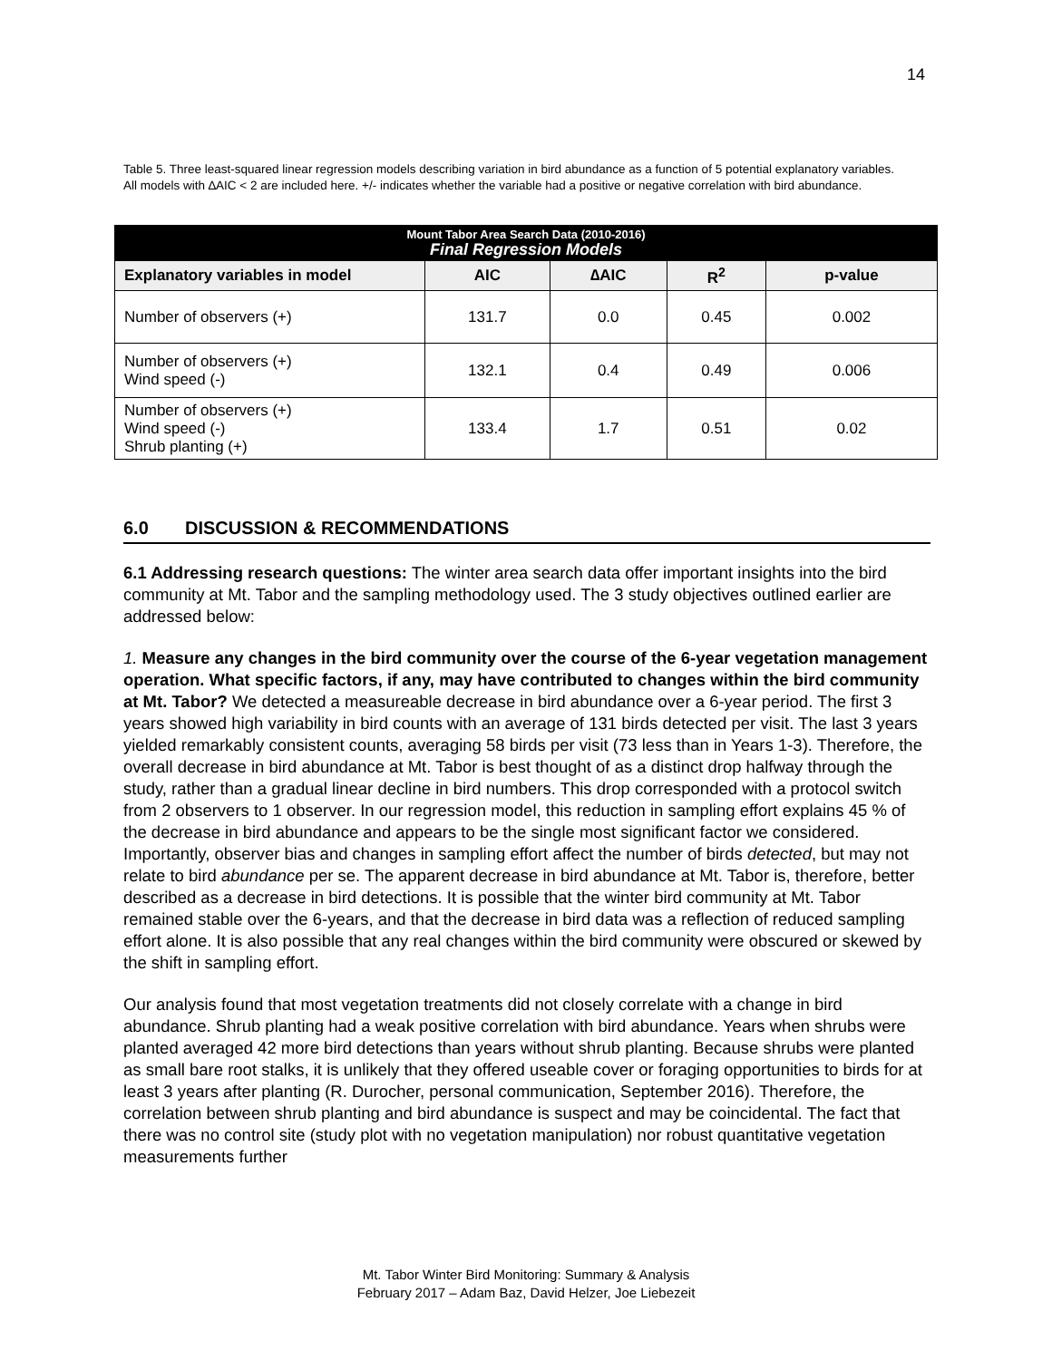14
Table 5. Three least-squared linear regression models describing variation in bird abundance as a function of 5 potential explanatory variables. All models with ∆AIC < 2 are included here. +/- indicates whether the variable had a positive or negative correlation with bird abundance.
| Mount Tabor Area Search Data (2010-2016) Final Regression Models | | | | |
| Explanatory variables in model | AIC | ∆AIC | R<sup>2</sup> | p-value |
| Number of observers (+) | 131.7 | 0.0 | 0.45 | 0.002 |
| Number of observers (+) Wind speed (-) | 132.1 | 0.4 | 0.49 | 0.006 |
| Number of observers (+) Wind speed (-) Shrub planting (+) | 133.4 | 1.7 | 0.51 | 0.02 |
6.0 DISCUSSION & RECOMMENDATIONS
6.1 Addressing research questions: The winter area search data offer important insights into the bird community at Mt. Tabor and the sampling methodology used. The 3 study objectives outlined earlier are addressed below:
1. Measure any changes in the bird community over the course of the 6-year vegetation management operation. What specific factors, if any, may have contributed to changes within the bird community at Mt. Tabor? We detected a measureable decrease in bird abundance over a 6-year period. The first 3 years showed high variability in bird counts with an average of 131 birds detected per visit. The last 3 years yielded remarkably consistent counts, averaging 58 birds per visit (73 less than in Years 1-3). Therefore, the overall decrease in bird abundance at Mt. Tabor is best thought of as a distinct drop halfway through the study, rather than a gradual linear decline in bird numbers. This drop corresponded with a protocol switch from 2 observers to 1 observer. In our regression model, this reduction in sampling effort explains 45 % of the decrease in bird abundance and appears to be the single most significant factor we considered. Importantly, observer bias and changes in sampling effort affect the number of birds detected, but may not relate to bird abundance per se. The apparent decrease in bird abundance at Mt. Tabor is, therefore, better described as a decrease in bird detections. It is possible that the winter bird community at Mt. Tabor remained stable over the 6-years, and that the decrease in bird data was a reflection of reduced sampling effort alone. It is also possible that any real changes within the bird community were obscured or skewed by the shift in sampling effort.
Our analysis found that most vegetation treatments did not closely correlate with a change in bird abundance. Shrub planting had a weak positive correlation with bird abundance. Years when shrubs were planted averaged 42 more bird detections than years without shrub planting. Because shrubs were planted as small bare root stalks, it is unlikely that they offered useable cover or foraging opportunities to birds for at least 3 years after planting (R. Durocher, personal communication, September 2016). Therefore, the correlation between shrub planting and bird abundance is suspect and may be coincidental. The fact that there was no control site (study plot with no vegetation manipulation) nor robust quantitative vegetation measurements further
Mt. Tabor Winter Bird Monitoring: Summary & Analysis
February 2017 – Adam Baz, David Helzer, Joe Liebezeit